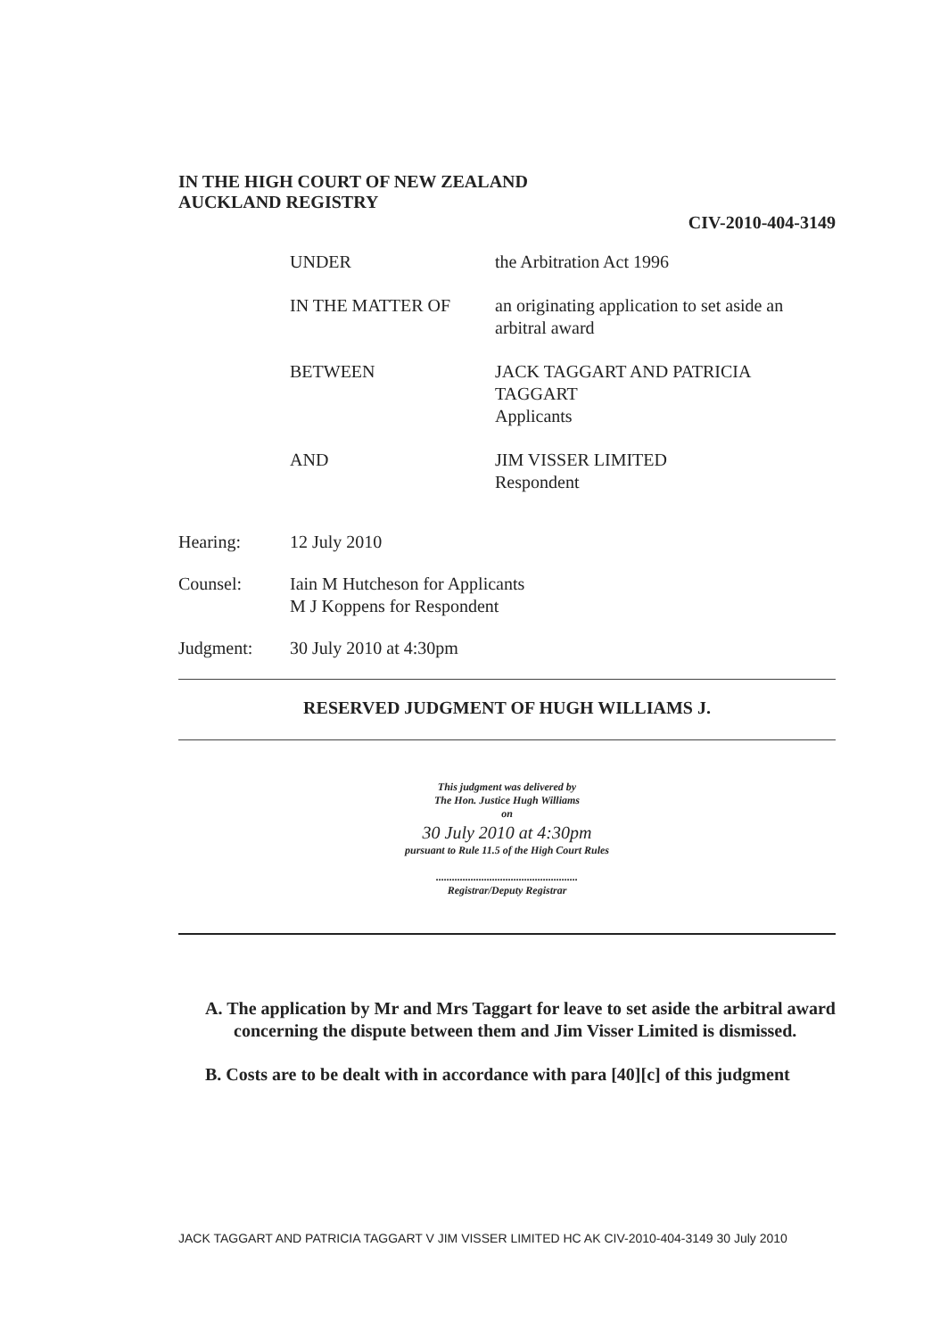IN THE HIGH COURT OF NEW ZEALAND
AUCKLAND REGISTRY
CIV-2010-404-3149
| UNDER | the Arbitration Act 1996 |
| IN THE MATTER OF | an originating application to set aside an arbitral award |
| BETWEEN | JACK TAGGART AND PATRICIA TAGGART Applicants |
| AND | JIM VISSER LIMITED Respondent |
| Hearing: | 12 July 2010 |
| Counsel: | Iain M Hutcheson for Applicants M J Koppens for Respondent |
| Judgment: | 30 July 2010 at 4:30pm |
RESERVED JUDGMENT OF HUGH WILLIAMS J.
This judgment was delivered by
The Hon. Justice Hugh Williams
on
30 July 2010 at 4:30pm
pursuant to Rule 11.5 of the High Court Rules
.....................................................
Registrar/Deputy Registrar
A. The application by Mr and Mrs Taggart for leave to set aside the arbitral award concerning the dispute between them and Jim Visser Limited is dismissed.
B. Costs are to be dealt with in accordance with para [40][c] of this judgment
JACK TAGGART AND PATRICIA TAGGART V JIM VISSER LIMITED HC AK CIV-2010-404-3149 30 July 2010